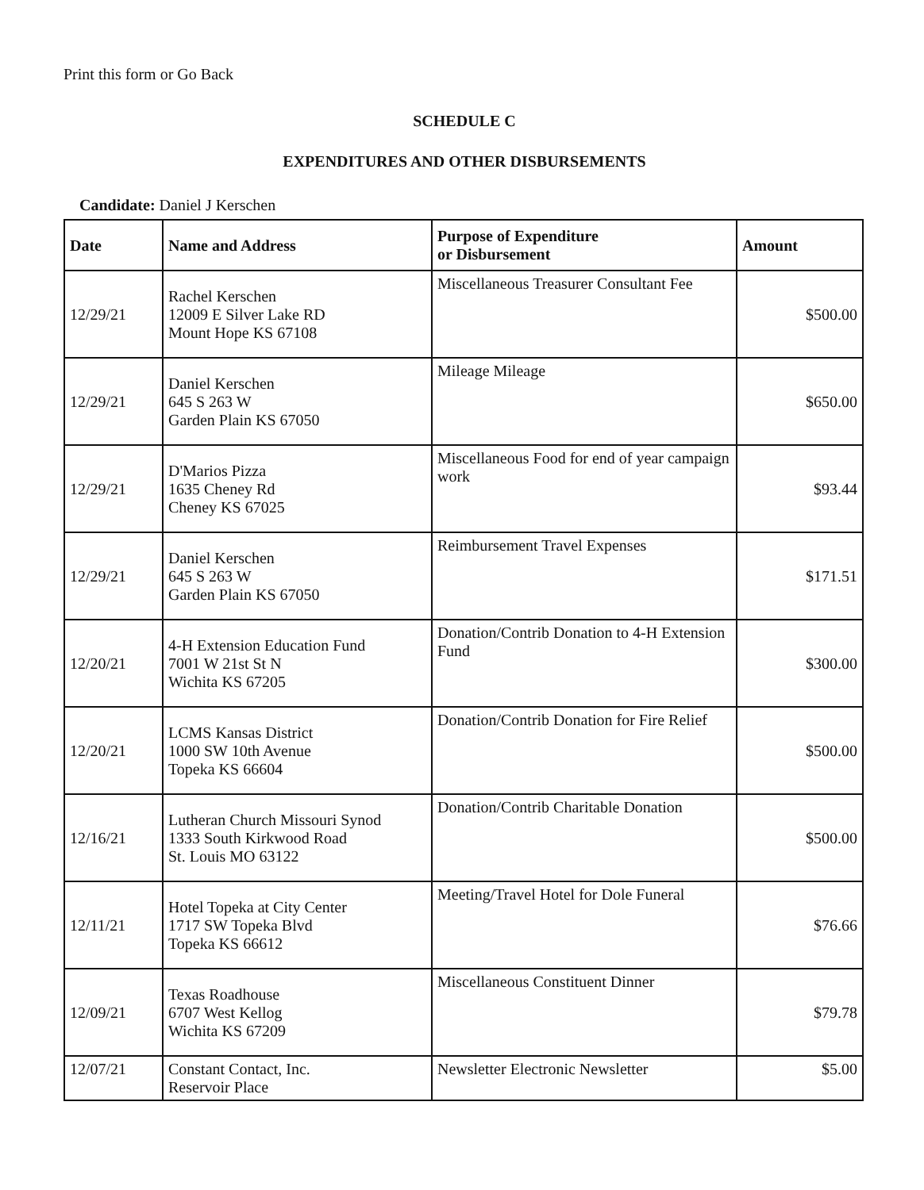Print this form or Go Back
SCHEDULE C
EXPENDITURES AND OTHER DISBURSEMENTS
Candidate: Daniel J Kerschen
| Date | Name and Address | Purpose of Expenditure or Disbursement | Amount |
| --- | --- | --- | --- |
| 12/29/21 | Rachel Kerschen 12009 E Silver Lake RD Mount Hope KS 67108 | Miscellaneous Treasurer Consultant Fee | $500.00 |
| 12/29/21 | Daniel Kerschen 645 S 263 W Garden Plain KS 67050 | Mileage Mileage | $650.00 |
| 12/29/21 | D'Marios Pizza 1635 Cheney Rd Cheney KS 67025 | Miscellaneous Food for end of year campaign work | $93.44 |
| 12/29/21 | Daniel Kerschen 645 S 263 W Garden Plain KS 67050 | Reimbursement Travel Expenses | $171.51 |
| 12/20/21 | 4-H Extension Education Fund 7001 W 21st St N Wichita KS 67205 | Donation/Contrib Donation to 4-H Extension Fund | $300.00 |
| 12/20/21 | LCMS Kansas District 1000 SW 10th Avenue Topeka KS 66604 | Donation/Contrib Donation for Fire Relief | $500.00 |
| 12/16/21 | Lutheran Church Missouri Synod 1333 South Kirkwood Road St. Louis MO 63122 | Donation/Contrib Charitable Donation | $500.00 |
| 12/11/21 | Hotel Topeka at City Center 1717 SW Topeka Blvd Topeka KS 66612 | Meeting/Travel Hotel for Dole Funeral | $76.66 |
| 12/09/21 | Texas Roadhouse 6707 West Kellog Wichita KS 67209 | Miscellaneous Constituent Dinner | $79.78 |
| 12/07/21 | Constant Contact, Inc. Reservoir Place | Newsletter Electronic Newsletter | $5.00 |